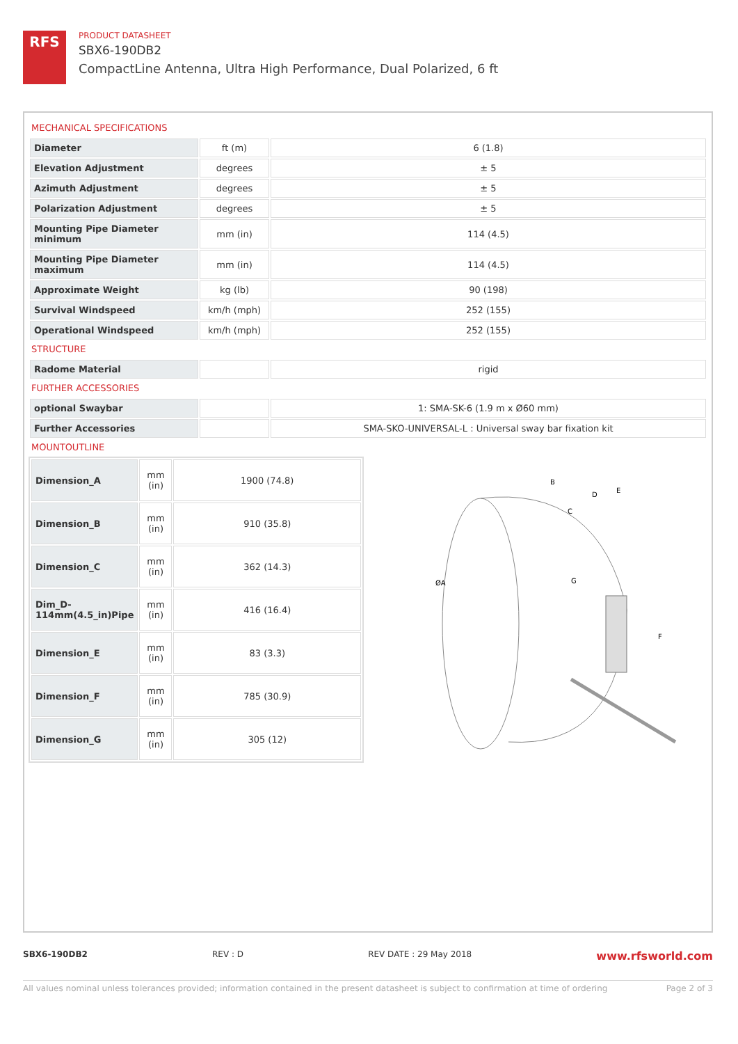RFS
PRODUCT DATASHEET
SBX6-190DB2
CompactLine Antenna, Ultra High Performance, Dual Polarized, 6 ft
MECHANICAL SPECIFICATIONS
| Diameter | ft (m) | 6 (1.8) |
| Elevation Adjustment | degrees | ± 5 |
| Azimuth Adjustment | degrees | ± 5 |
| Polarization Adjustment | degrees | ± 5 |
| Mounting Pipe Diameter minimum | mm (in) | 114 (4.5) |
| Mounting Pipe Diameter maximum | mm (in) | 114 (4.5) |
| Approximate Weight | kg (lb) | 90 (198) |
| Survival Windspeed | km/h (mph) | 252 (155) |
| Operational Windspeed | km/h (mph) | 252 (155) |
STRUCTURE
| Radome Material | | rigid |
FURTHER ACCESSORIES
| optional Swaybar | | 1: SMA-SK-6 (1.9 m x Ø60 mm) |
| Further Accessories | | SMA-SKO-UNIVERSAL-L : Universal sway bar fixation kit |
MOUNTOUTLINE
| Dimension_A | mm (in) | 1900 (74.8) |
| Dimension_B | mm (in) | 910 (35.8) |
| Dimension_C | mm (in) | 362 (14.3) |
| Dim_D- 114mm(4.5_in)Pipe | mm (in) | 416 (16.4) |
| Dimension_E | mm (in) | 83 (3.3) |
| Dimension_F | mm (in) | 785 (30.9) |
| Dimension_G | mm (in) | 305 (12) |
B
D
E
C
ØA
G
F
SBX6-190DB2 REV : D REV DATE : 29 May 2018 www.rfsworld.com
All values nominal unless tolerances provided; information contained in the present datasheet is subject to confirmation at time of ordering Page 2 of 3